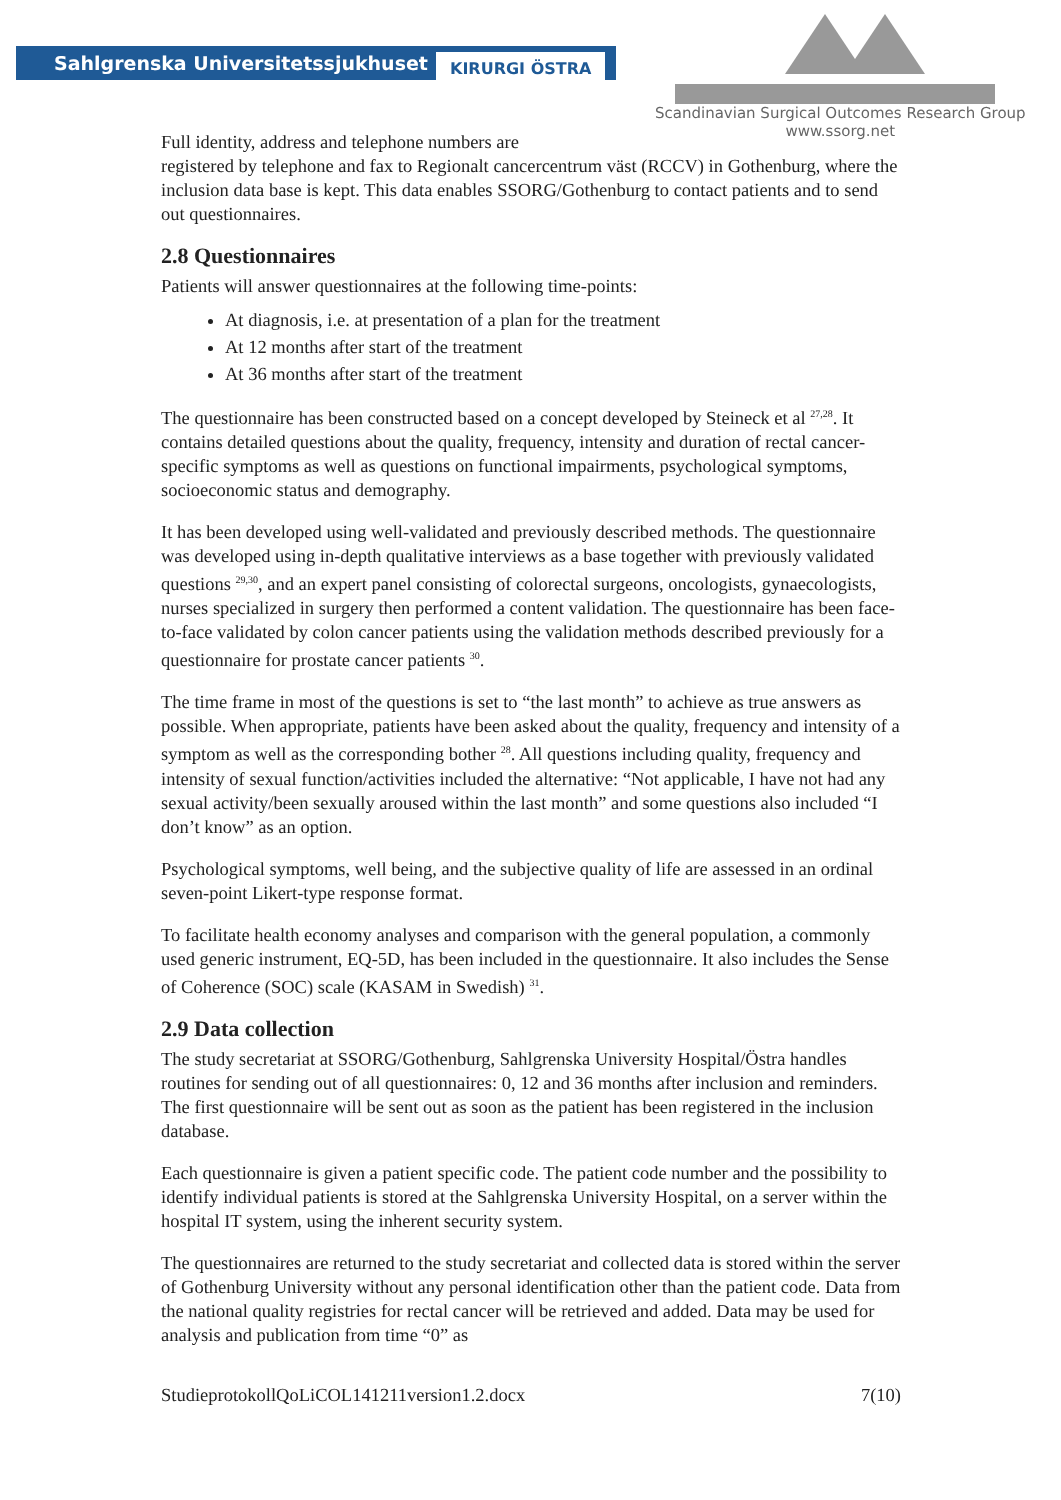Sahlgrenska Universitetssjukhuset KIRURGI ÖSTRA
Scandinavian Surgical Outcomes Research Group
www.ssorg.net
Full identity, address and telephone numbers are
registered by telephone and fax to Regionalt cancercentrum väst (RCCV) in Gothenburg, where the inclusion data base is kept. This data enables SSORG/Gothenburg to contact patients and to send out questionnaires.
2.8 Questionnaires
Patients will answer questionnaires at the following time-points:
At diagnosis, i.e. at presentation of a plan for the treatment
At 12 months after start of the treatment
At 36 months after start of the treatment
The questionnaire has been constructed based on a concept developed by Steineck et al <sup>27,28</sup>. It contains detailed questions about the quality, frequency, intensity and duration of rectal cancer-specific symptoms as well as questions on functional impairments, psychological symptoms, socioeconomic status and demography.
It has been developed using well-validated and previously described methods. The questionnaire was developed using in-depth qualitative interviews as a base together with previously validated questions <sup>29,30</sup>, and an expert panel consisting of colorectal surgeons, oncologists, gynaecologists, nurses specialized in surgery then performed a content validation. The questionnaire has been face-to-face validated by colon cancer patients using the validation methods described previously for a questionnaire for prostate cancer patients <sup>30</sup>.
The time frame in most of the questions is set to “the last month” to achieve as true answers as possible. When appropriate, patients have been asked about the quality, frequency and intensity of a symptom as well as the corresponding bother <sup>28</sup>. All questions including quality, frequency and intensity of sexual function/activities included the alternative: “Not applicable, I have not had any sexual activity/been sexually aroused within the last month” and some questions also included “I don’t know” as an option.
Psychological symptoms, well being, and the subjective quality of life are assessed in an ordinal seven-point Likert-type response format.
To facilitate health economy analyses and comparison with the general population, a commonly used generic instrument, EQ-5D, has been included in the questionnaire. It also includes the Sense of Coherence (SOC) scale (KASAM in Swedish) <sup>31</sup>.
2.9 Data collection
The study secretariat at SSORG/Gothenburg, Sahlgrenska University Hospital/Östra handles routines for sending out of all questionnaires: 0, 12 and 36 months after inclusion and reminders. The first questionnaire will be sent out as soon as the patient has been registered in the inclusion database.
Each questionnaire is given a patient specific code. The patient code number and the possibility to identify individual patients is stored at the Sahlgrenska University Hospital, on a server within the hospital IT system, using the inherent security system.
The questionnaires are returned to the study secretariat and collected data is stored within the server of Gothenburg University without any personal identification other than the patient code. Data from the national quality registries for rectal cancer will be retrieved and added. Data may be used for analysis and publication from time “0” as
StudieprotokollQoLiCOL141211version1.2.docx 7(10)